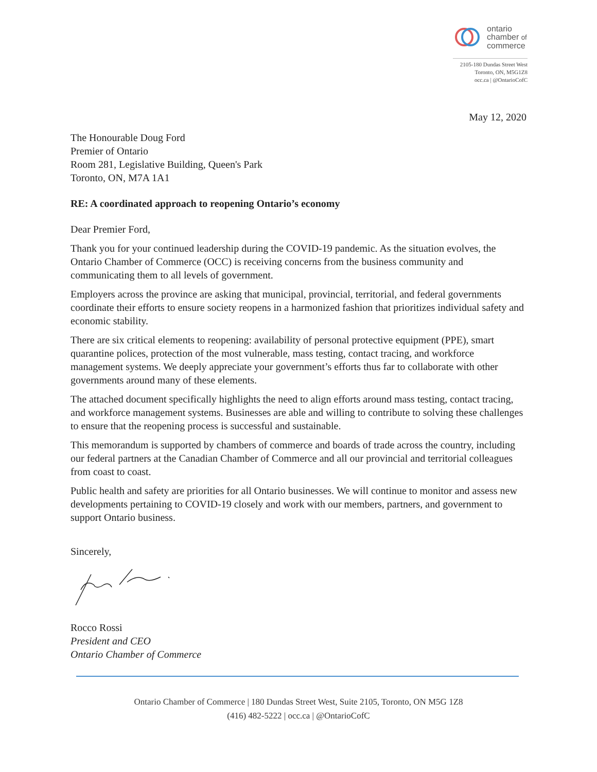ontario
chamber of
commerce
2105-180 Dundas Street West
Toronto, ON, M5G1Z8
occ.ca | @OntarioCofC
May 12, 2020
The Honourable Doug Ford
Premier of Ontario
Room 281, Legislative Building, Queen's Park
Toronto, ON, M7A 1A1
RE: A coordinated approach to reopening Ontario’s economy
Dear Premier Ford,
Thank you for your continued leadership during the COVID-19 pandemic. As the situation evolves, the Ontario Chamber of Commerce (OCC) is receiving concerns from the business community and communicating them to all levels of government.
Employers across the province are asking that municipal, provincial, territorial, and federal governments coordinate their efforts to ensure society reopens in a harmonized fashion that prioritizes individual safety and economic stability.
There are six critical elements to reopening: availability of personal protective equipment (PPE), smart quarantine polices, protection of the most vulnerable, mass testing, contact tracing, and workforce management systems. We deeply appreciate your government’s efforts thus far to collaborate with other governments around many of these elements.
The attached document specifically highlights the need to align efforts around mass testing, contact tracing, and workforce management systems. Businesses are able and willing to contribute to solving these challenges to ensure that the reopening process is successful and sustainable.
This memorandum is supported by chambers of commerce and boards of trade across the country, including our federal partners at the Canadian Chamber of Commerce and all our provincial and territorial colleagues from coast to coast.
Public health and safety are priorities for all Ontario businesses. We will continue to monitor and assess new developments pertaining to COVID-19 closely and work with our members, partners, and government to support Ontario business.
Sincerely,
Rocco Rossi
President and CEO
Ontario Chamber of Commerce
Ontario Chamber of Commerce | 180 Dundas Street West, Suite 2105, Toronto, ON M5G 1Z8
(416) 482-5222 | occ.ca | @OntarioCofC